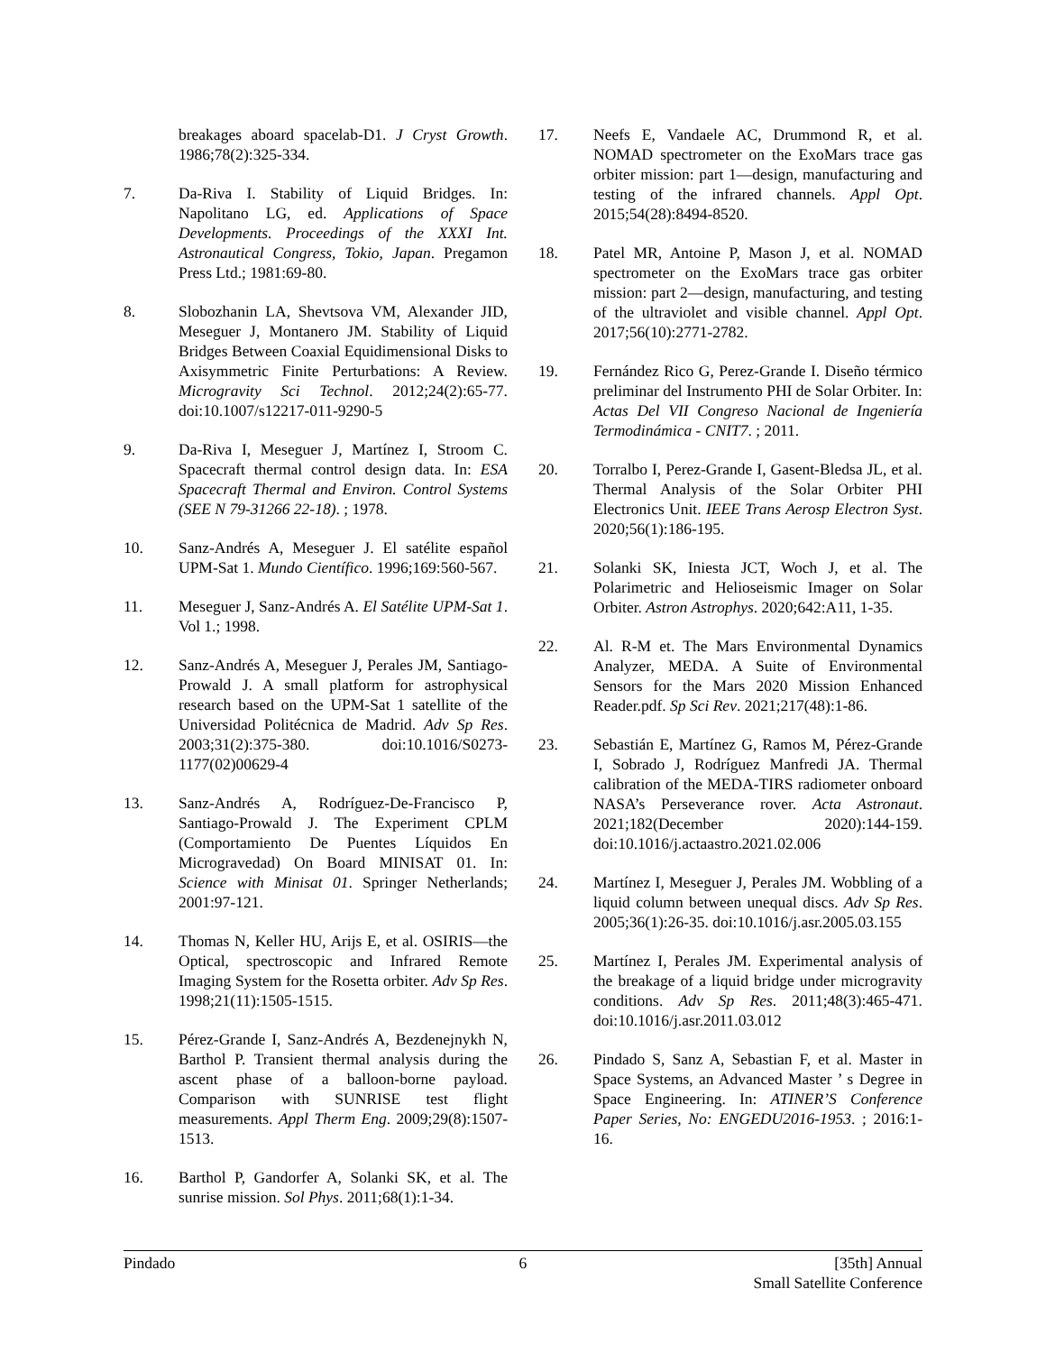breakages aboard spacelab-D1. J Cryst Growth. 1986;78(2):325-334.
7. Da-Riva I. Stability of Liquid Bridges. In: Napolitano LG, ed. Applications of Space Developments. Proceedings of the XXXI Int. Astronautical Congress, Tokio, Japan. Pregamon Press Ltd.; 1981:69-80.
8. Slobozhanin LA, Shevtsova VM, Alexander JID, Meseguer J, Montanero JM. Stability of Liquid Bridges Between Coaxial Equidimensional Disks to Axisymmetric Finite Perturbations: A Review. Microgravity Sci Technol. 2012;24(2):65-77. doi:10.1007/s12217-011-9290-5
9. Da-Riva I, Meseguer J, Martínez I, Stroom C. Spacecraft thermal control design data. In: ESA Spacecraft Thermal and Environ. Control Systems (SEE N 79-31266 22-18). ; 1978.
10. Sanz-Andrés A, Meseguer J. El satélite español UPM-Sat 1. Mundo Científico. 1996;169:560-567.
11. Meseguer J, Sanz-Andrés A. El Satélite UPM-Sat 1. Vol 1.; 1998.
12. Sanz-Andrés A, Meseguer J, Perales JM, Santiago-Prowald J. A small platform for astrophysical research based on the UPM-Sat 1 satellite of the Universidad Politécnica de Madrid. Adv Sp Res. 2003;31(2):375-380. doi:10.1016/S0273-1177(02)00629-4
13. Sanz-Andrés A, Rodríguez-De-Francisco P, Santiago-Prowald J. The Experiment CPLM (Comportamiento De Puentes Líquidos En Microgravedad) On Board MINISAT 01. In: Science with Minisat 01. Springer Netherlands; 2001:97-121.
14. Thomas N, Keller HU, Arijs E, et al. OSIRIS—the Optical, spectroscopic and Infrared Remote Imaging System for the Rosetta orbiter. Adv Sp Res. 1998;21(11):1505-1515.
15. Pérez-Grande I, Sanz-Andrés A, Bezdenejnykh N, Barthol P. Transient thermal analysis during the ascent phase of a balloon-borne payload. Comparison with SUNRISE test flight measurements. Appl Therm Eng. 2009;29(8):1507-1513.
16. Barthol P, Gandorfer A, Solanki SK, et al. The sunrise mission. Sol Phys. 2011;68(1):1-34.
17. Neefs E, Vandaele AC, Drummond R, et al. NOMAD spectrometer on the ExoMars trace gas orbiter mission: part 1—design, manufacturing and testing of the infrared channels. Appl Opt. 2015;54(28):8494-8520.
18. Patel MR, Antoine P, Mason J, et al. NOMAD spectrometer on the ExoMars trace gas orbiter mission: part 2—design, manufacturing, and testing of the ultraviolet and visible channel. Appl Opt. 2017;56(10):2771-2782.
19. Fernández Rico G, Perez-Grande I. Diseño térmico preliminar del Instrumento PHI de Solar Orbiter. In: Actas Del VII Congreso Nacional de Ingeniería Termodinámica - CNIT7. ; 2011.
20. Torralbo I, Perez-Grande I, Gasent-Bledsa JL, et al. Thermal Analysis of the Solar Orbiter PHI Electronics Unit. IEEE Trans Aerosp Electron Syst. 2020;56(1):186-195.
21. Solanki SK, Iniesta JCT, Woch J, et al. The Polarimetric and Helioseismic Imager on Solar Orbiter. Astron Astrophys. 2020;642:A11, 1-35.
22. Al. R-M et. The Mars Environmental Dynamics Analyzer, MEDA. A Suite of Environmental Sensors for the Mars 2020 Mission Enhanced Reader.pdf. Sp Sci Rev. 2021;217(48):1-86.
23. Sebastián E, Martínez G, Ramos M, Pérez-Grande I, Sobrado J, Rodríguez Manfredi JA. Thermal calibration of the MEDA-TIRS radiometer onboard NASA’s Perseverance rover. Acta Astronaut. 2021;182(December 2020):144-159. doi:10.1016/j.actaastro.2021.02.006
24. Martínez I, Meseguer J, Perales JM. Wobbling of a liquid column between unequal discs. Adv Sp Res. 2005;36(1):26-35. doi:10.1016/j.asr.2005.03.155
25. Martínez I, Perales JM. Experimental analysis of the breakage of a liquid bridge under microgravity conditions. Adv Sp Res. 2011;48(3):465-471. doi:10.1016/j.asr.2011.03.012
26. Pindado S, Sanz A, Sebastian F, et al. Master in Space Systems, an Advanced Master ’ s Degree in Space Engineering. In: ATINER’S Conference Paper Series, No: ENGEDU2016-1953. ; 2016:1-16.
Pindado 6 [35th] Annual
Small Satellite Conference